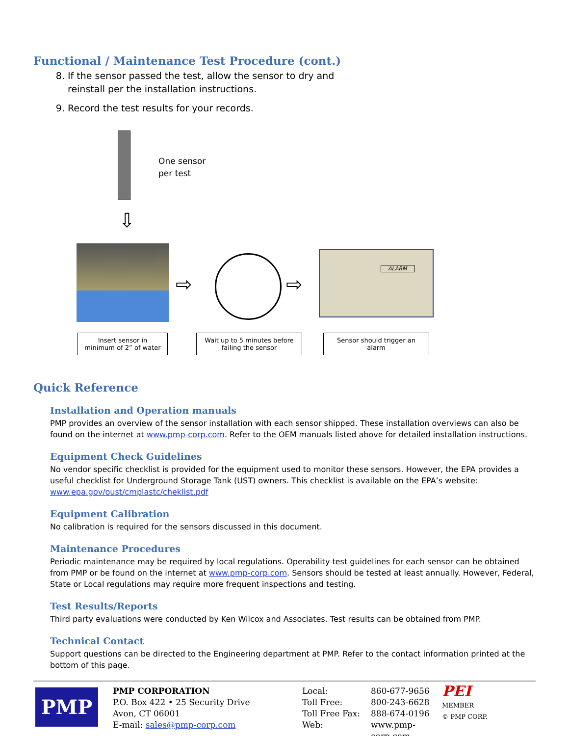Functional / Maintenance Test Procedure (cont.)
8. If the sensor passed the test, allow the sensor to dry and
reinstall per the installation instructions.
9. Record the test results for your records.
One sensor
per test
⇩
⇨ ⇨
ALARM
Insert sensor in
minimum of 2” of water
Wait up to 5 minutes before
failing the sensor
Sensor should trigger an
alarm
Quick Reference
Installation and Operation manuals
PMP provides an overview of the sensor installation with each sensor shipped. These installation overviews can also be found on the internet at www.pmp-corp.com. Refer to the OEM manuals listed above for detailed installation instructions.
Equipment Check Guidelines
No vendor specific checklist is provided for the equipment used to monitor these sensors. However, the EPA provides a useful checklist for Underground Storage Tank (UST) owners. This checklist is available on the EPA’s website:
www.epa.gov/oust/cmplastc/cheklist.pdf
Equipment Calibration
No calibration is required for the sensors discussed in this document.
Maintenance Procedures
Periodic maintenance may be required by local regulations. Operability test guidelines for each sensor can be obtained from PMP or be found on the internet at www.pmp-corp.com. Sensors should be tested at least annually. However, Federal, State or Local regulations may require more frequent inspections and testing.
Test Results/Reports
Third party evaluations were conducted by Ken Wilcox and Associates. Test results can be obtained from PMP.
Technical Contact
Support questions can be directed to the Engineering department at PMP. Refer to the contact information printed at the bottom of this page.
PMP
PMP CORPORATION
P.O. Box 422 • 25 Security Drive
Avon, CT 06001
E-mail: sales@pmp-corp.com
Local:
Toll Free:
Toll Free Fax:
Web:
860-677-9656
800-243-6628
888-674-0196
www.pmp-corp.com
PEI
MEMBER
© PMP CORP.